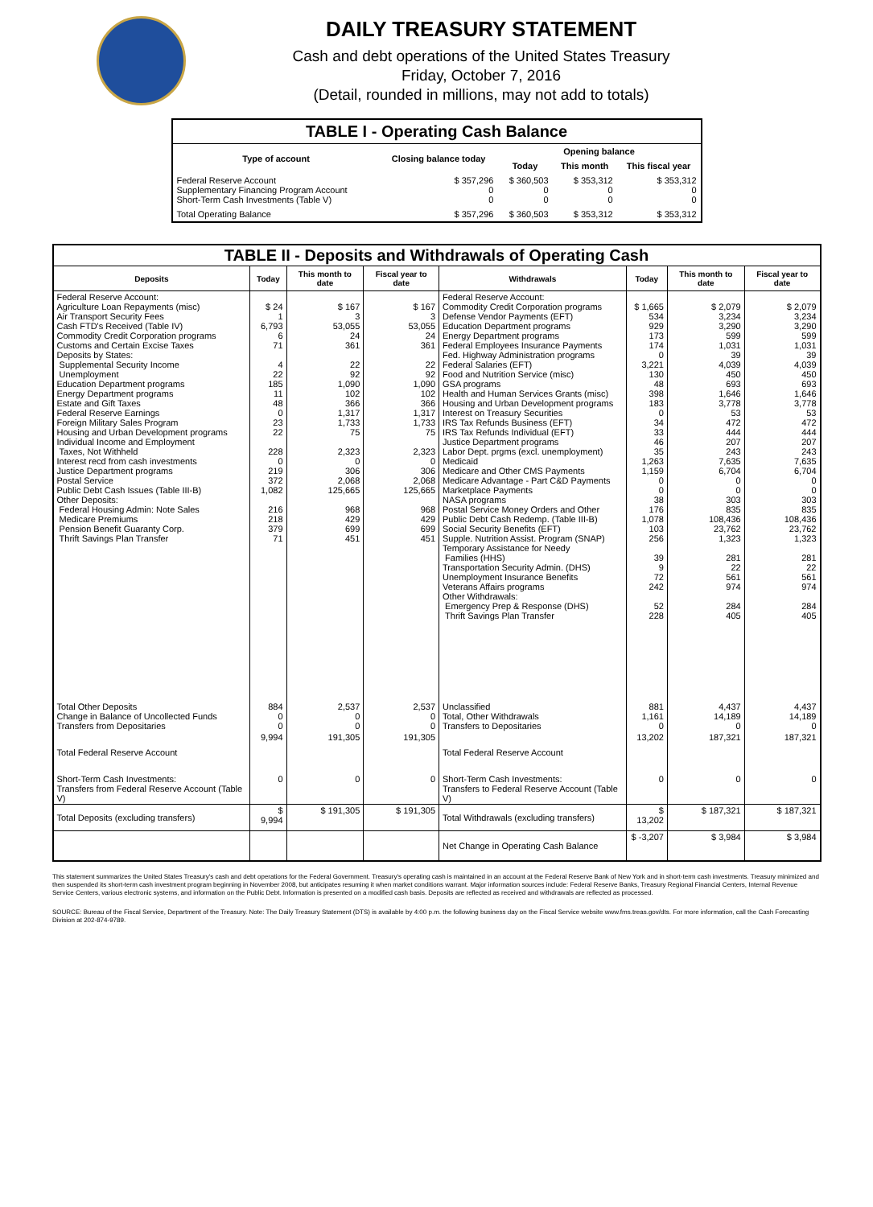DAILY TREASURY STATEMENT
Cash and debt operations of the United States Treasury
Friday, October 7, 2016
(Detail, rounded in millions, may not add to totals)
| TABLE I - Operating Cash Balance | | | | |
| Type of account | Closing balance today | Opening balance | | |
| | | Today | This month | This fiscal year |
| Federal Reserve Account Supplementary Financing Program Account Short-Term Cash Investments (Table V) | $ 357,296 0 0 | $ 360,503 0 0 | $ 353,312 0 0 | $ 353,312 0 0 |
| Total Operating Balance | $ 357,296 | $ 360,503 | $ 353,312 | $ 353,312 |
| TABLE II - Deposits and Withdrawals of Operating Cash | | | | | | | |
| Deposits | Today | This month to date | Fiscal year to date | Withdrawals | Today | This month to date | Fiscal year to date |
| Federal Reserve Account: Agriculture Loan Repayments (misc) Air Transport Security Fees Cash FTD's Received (Table IV) Commodity Credit Corporation programs Customs and Certain Excise Taxes Deposits by States: Supplemental Security Income Unemployment Education Department programs Energy Department programs Estate and Gift Taxes Federal Reserve Earnings Foreign Military Sales Program Housing and Urban Development programs Individual Income and Employment Taxes, Not Withheld Interest recd from cash investments Justice Department programs Postal Service Public Debt Cash Issues (Table III-B) Other Deposits: Federal Housing Admin: Note Sales Medicare Premiums Pension Benefit Guaranty Corp. Thrift Savings Plan Transfer | $ 24 1 6,793 6 71 4 22 185 11 48 0 23 22 228 0 219 372 1,082 216 218 379 71 | $ 167 3 53,055 24 361 22 92 1,090 102 366 1,317 1,733 75 2,323 0 306 2,068 125,665 968 429 699 451 | $ 167 3 53,055 24 361 22 92 1,090 102 366 1,317 1,733 75 2,323 0 306 2,068 125,665 968 429 699 451 | Federal Reserve Account: Commodity Credit Corporation programs Defense Vendor Payments (EFT) Education Department programs Energy Department programs Federal Employees Insurance Payments Fed. Highway Administration programs Federal Salaries (EFT) Food and Nutrition Service (misc) GSA programs Health and Human Services Grants (misc) Housing and Urban Development programs Interest on Treasury Securities IRS Tax Refunds Business (EFT) IRS Tax Refunds Individual (EFT) Justice Department programs Labor Dept. prgms (excl. unemployment) Medicaid Medicare and Other CMS Payments Medicare Advantage - Part C&D Payments Marketplace Payments NASA programs Postal Service Money Orders and Other Public Debt Cash Redemp. (Table III-B) Social Security Benefits (EFT) Supple. Nutrition Assist. Program (SNAP) Temporary Assistance for Needy Families (HHS) Transportation Security Admin. (DHS) Unemployment Insurance Benefits Veterans Affairs programs Other Withdrawals: Emergency Prep & Response (DHS) Thrift Savings Plan Transfer | $ 1,665 534 929 173 174 0 3,221 130 48 398 183 0 34 33 46 35 1,263 1,159 0 0 38 176 1,078 103 256 39 9 72 242 52 228 | $ 2,079 3,234 3,290 599 1,031 39 4,039 450 693 1,646 3,778 53 472 444 207 243 7,635 6,704 0 0 303 835 108,436 23,762 1,323 281 22 561 974 284 405 | $ 2,079 3,234 3,290 599 1,031 39 4,039 450 693 1,646 3,778 53 472 444 207 243 7,635 6,704 0 0 303 835 108,436 23,762 1,323 281 22 561 974 284 405 |
| Total Other Deposits Change in Balance of Uncollected Funds Transfers from Depositaries | 884 0 0 | 2,537 0 0 | 2,537 0 0 | Unclassified Total, Other Withdrawals Transfers to Depositaries | 881 1,161 0 | 4,437 14,189 0 | 4,437 14,189 0 |
| Total Federal Reserve Account | 9,994 | 191,305 | 191,305 | Total Federal Reserve Account | 13,202 | 187,321 | 187,321 |
| Short-Term Cash Investments: Transfers from Federal Reserve Account (Table V) | 0 | 0 | 0 | Short-Term Cash Investments: Transfers to Federal Reserve Account (Table V) | 0 | 0 | 0 |
| Total Deposits (excluding transfers) | $ 9,994 | $ 191,305 | $ 191,305 | Total Withdrawals (excluding transfers) | $ 13,202 | $ 187,321 | $ 187,321 |
| | | | | Net Change in Operating Cash Balance | $ -3,207 | $ 3,984 | $ 3,984 |
This statement summarizes the United States Treasury's cash and debt operations for the Federal Government. Treasury's operating cash is maintained in an account at the Federal Reserve Bank of New York and in short-term cash investments. Treasury minimized and then suspended its short-term cash investment program beginning in November 2008, but anticipates resuming it when market conditions warrant. Major information sources include: Federal Reserve Banks, Treasury Regional Financial Centers, Internal Revenue Service Centers, various electronic systems, and information on the Public Debt. Information is presented on a modified cash basis. Deposits are reflected as received and withdrawals are reflected as processed.
SOURCE: Bureau of the Fiscal Service, Department of the Treasury. Note: The Daily Treasury Statement (DTS) is available by 4:00 p.m. the following business day on the Fiscal Service website www.fms.treas.gov/dts. For more information, call the Cash Forecasting Division at 202-874-9789.